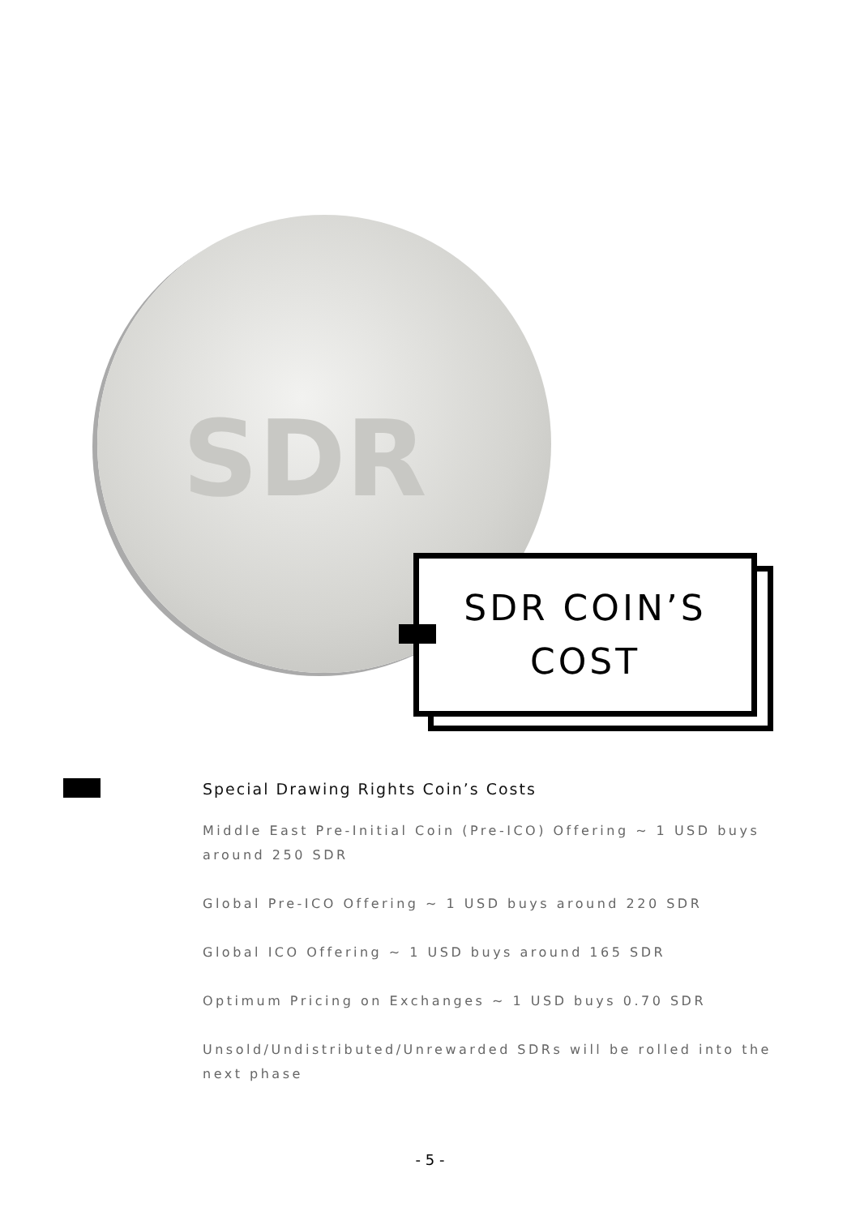SDR
SDR COIN’S
COST
Special Drawing Rights Coin’s Costs
Middle East Pre-Initial Coin (Pre-ICO) Offering ~ 1 USD buys around 250 SDR
Global Pre-ICO Offering ~ 1 USD buys around 220 SDR
Global ICO Offering ~ 1 USD buys around 165 SDR
Optimum Pricing on Exchanges ~ 1 USD buys 0.70 SDR
Unsold/Undistributed/Unrewarded SDRs will be rolled into the next phase
- 5 -